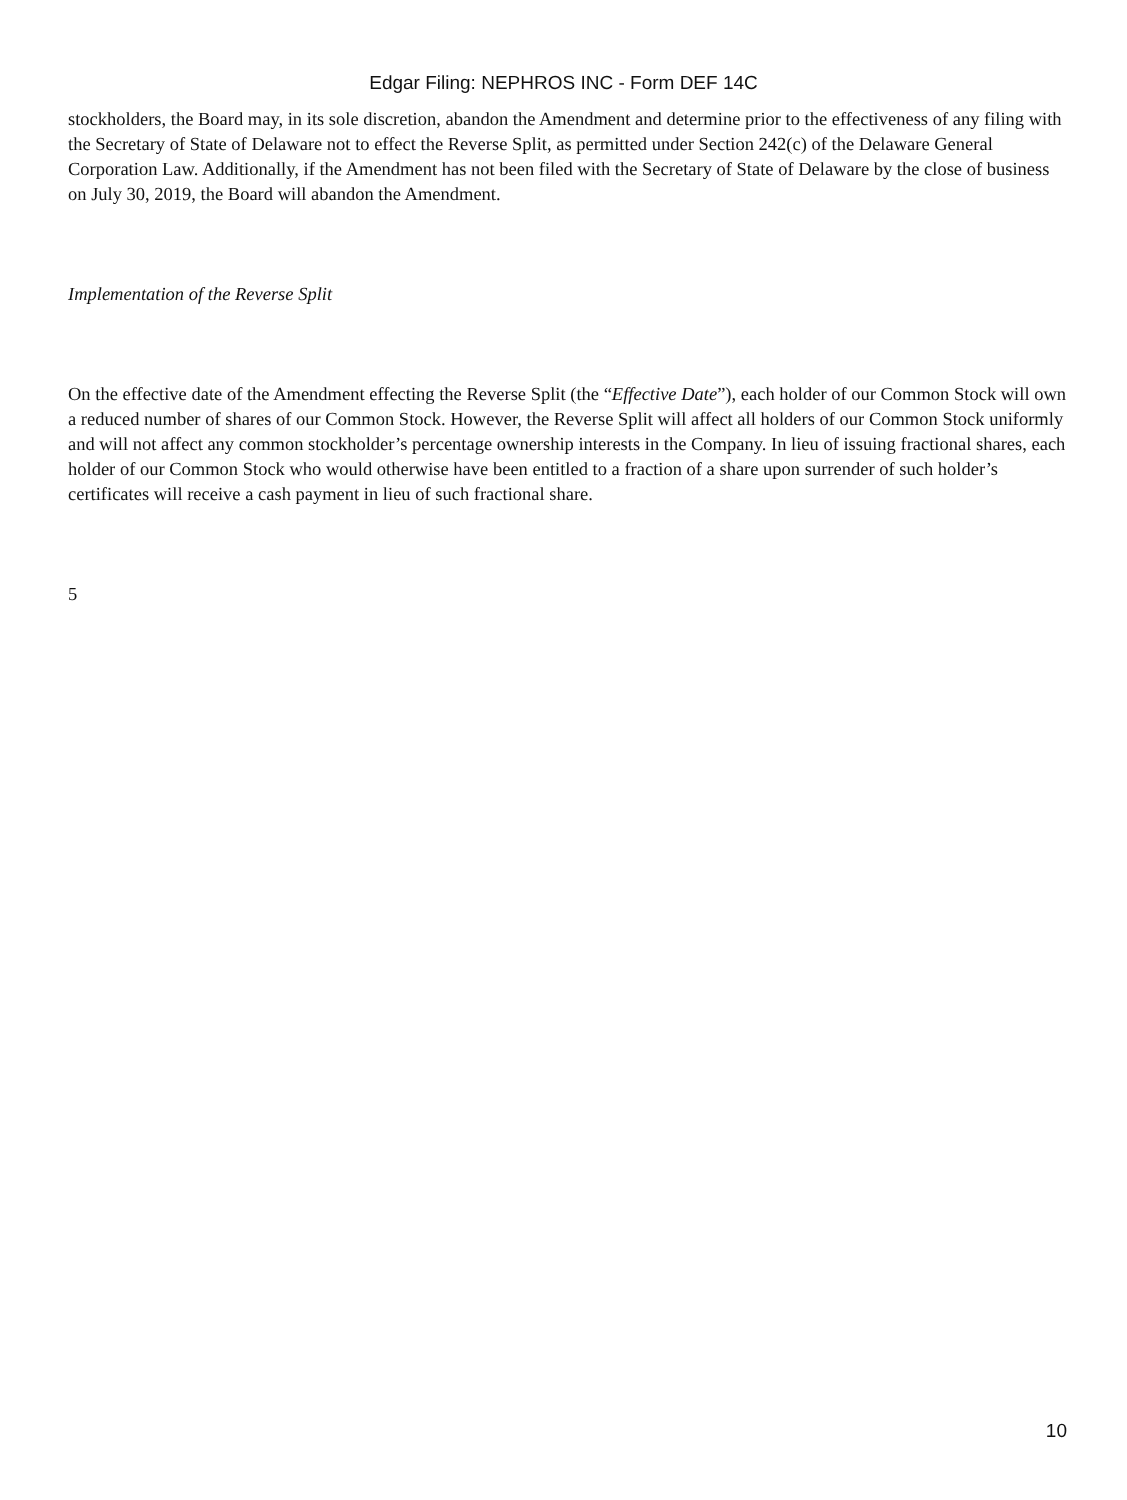Edgar Filing: NEPHROS INC - Form DEF 14C
stockholders, the Board may, in its sole discretion, abandon the Amendment and determine prior to the effectiveness of any filing with the Secretary of State of Delaware not to effect the Reverse Split, as permitted under Section 242(c) of the Delaware General Corporation Law. Additionally, if the Amendment has not been filed with the Secretary of State of Delaware by the close of business on July 30, 2019, the Board will abandon the Amendment.
Implementation of the Reverse Split
On the effective date of the Amendment effecting the Reverse Split (the “Effective Date”), each holder of our Common Stock will own a reduced number of shares of our Common Stock. However, the Reverse Split will affect all holders of our Common Stock uniformly and will not affect any common stockholder’s percentage ownership interests in the Company. In lieu of issuing fractional shares, each holder of our Common Stock who would otherwise have been entitled to a fraction of a share upon surrender of such holder’s certificates will receive a cash payment in lieu of such fractional share.
5
10